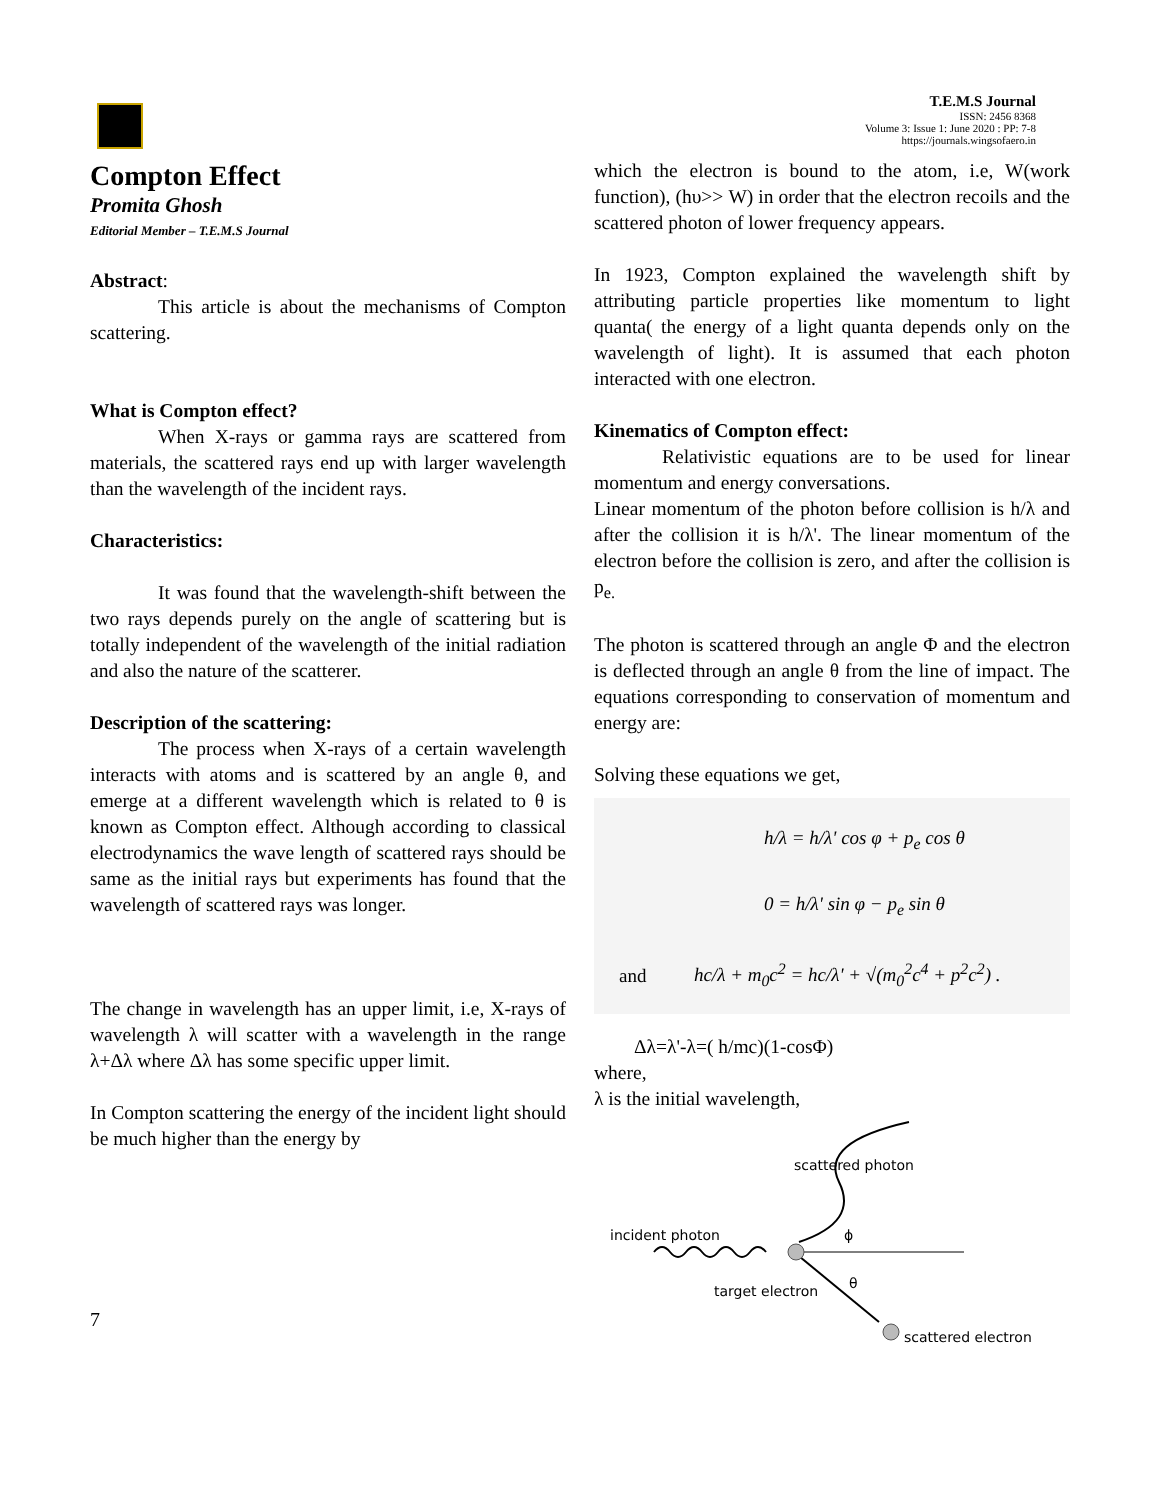T.E.M.S Journal
ISSN: 2456 8368
Volume 3: Issue 1: June 2020 : PP: 7-8
https://journals.wingsofaero.in
Compton Effect
Promita Ghosh
Editorial Member – T.E.M.S Journal
Abstract:
This article is about the mechanisms of Compton scattering.
What is Compton effect?
When X-rays or gamma rays are scattered from materials, the scattered rays end up with larger wavelength than the wavelength of the incident rays.
Characteristics:
It was found that the wavelength-shift between the two rays depends purely on the angle of scattering but is totally independent of the wavelength of the initial radiation and also the nature of the scatterer.
Description of the scattering:
The process when X-rays of a certain wavelength interacts with atoms and is scattered by an angle θ, and emerge at a different wavelength which is related to θ is known as Compton effect. Although according to classical electrodynamics the wave length of scattered rays should be same as the initial rays but experiments has found that the wavelength of scattered rays was longer.
The change in wavelength has an upper limit, i.e, X-rays of wavelength λ will scatter with a wavelength in the range λ+Δλ where Δλ has some specific upper limit.
In Compton scattering the energy of the incident light should be much higher than the energy by
which the electron is bound to the atom, i.e, W(work function), (hυ>> W) in order that the electron recoils and the scattered photon of lower frequency appears.
In 1923, Compton explained the wavelength shift by attributing particle properties like momentum to light quanta( the energy of a light quanta depends only on the wavelength of light). It is assumed that each photon interacted with one electron.
Kinematics of Compton effect:
Relativistic equations are to be used for linear momentum and energy conversations.
Linear momentum of the photon before collision is h/λ and after the collision it is h/λ'. The linear momentum of the electron before the collision is zero, and after the collision is p<sub>e.</sub>
The photon is scattered through an angle Φ and the electron is deflected through an angle θ from the line of impact. The equations corresponding to conservation of momentum and energy are:
Solving these equations we get,
h/λ = h/λ' cos φ + p<sub>e</sub> cos θ
0 = h/λ' sin φ − p<sub>e</sub> sin θ
and hc/λ + m<sub>0</sub>c<sup>2</sup> = hc/λ' + √(m<sub>0</sub><sup>2</sup>c<sup>4</sup> + p<sup>2</sup>c<sup>2</sup>) .
Δλ=λ'-λ=( h/mc)(1-cosΦ)
where,
λ is the initial wavelength,
incident photon
scattered photon
ϕ
target electron θ
scattered electron
7